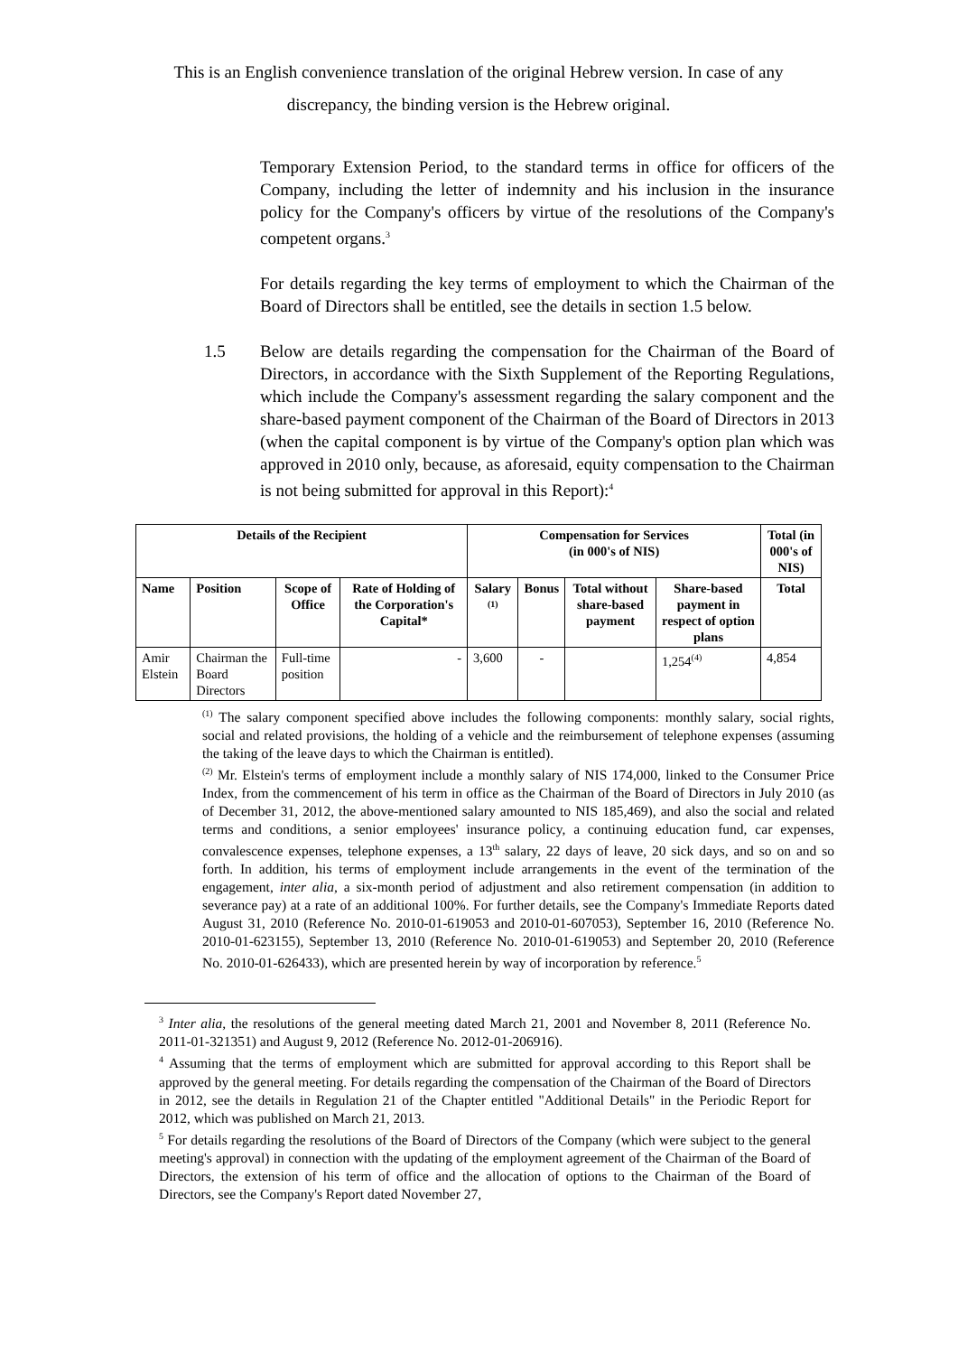This is an English convenience translation of the original Hebrew version. In case of any discrepancy, the binding version is the Hebrew original.
Temporary Extension Period, to the standard terms in office for officers of the Company, including the letter of indemnity and his inclusion in the insurance policy for the Company's officers by virtue of the resolutions of the Company's competent organs.<sup>3</sup>
For details regarding the key terms of employment to which the Chairman of the Board of Directors shall be entitled, see the details in section 1.5 below.
1.5 Below are details regarding the compensation for the Chairman of the Board of Directors, in accordance with the Sixth Supplement of the Reporting Regulations, which include the Company's assessment regarding the salary component and the share-based payment component of the Chairman of the Board of Directors in 2013 (when the capital component is by virtue of the Company's option plan which was approved in 2010 only, because, as aforesaid, equity compensation to the Chairman is not being submitted for approval in this Report):<sup>4</sup>
| Details of the Recipient | | | | Compensation for Services (in 000's of NIS) | | | | Total (in 000's of NIS) |
| --- | --- | --- | --- | --- | --- | --- | --- | --- |
| Name | Position | Scope of Office | Rate of Holding of the Corporation's Capital* | Salary <sup>(1)</sup> | Bonus | Total without share-based payment | Share-based payment in respect of option plans | Total |
| Amir Elstein | Chairman the Board Directors | Full-time position | - | 3,600 | - | | 1,254<sup>(4)</sup> | 4,854 |
<sup>(1)</sup> The salary component specified above includes the following components: monthly salary, social rights, social and related provisions, the holding of a vehicle and the reimbursement of telephone expenses (assuming the taking of the leave days to which the Chairman is entitled).
<sup>(2)</sup> Mr. Elstein's terms of employment include a monthly salary of NIS 174,000, linked to the Consumer Price Index, from the commencement of his term in office as the Chairman of the Board of Directors in July 2010 (as of December 31, 2012, the above-mentioned salary amounted to NIS 185,469), and also the social and related terms and conditions, a senior employees' insurance policy, a continuing education fund, car expenses, convalescence expenses, telephone expenses, a 13<sup>th</sup> salary, 22 days of leave, 20 sick days, and so on and so forth. In addition, his terms of employment include arrangements in the event of the termination of the engagement, inter alia, a six-month period of adjustment and also retirement compensation (in addition to severance pay) at a rate of an additional 100%. For further details, see the Company's Immediate Reports dated August 31, 2010 (Reference No. 2010-01-619053 and 2010-01-607053), September 16, 2010 (Reference No. 2010-01-623155), September 13, 2010 (Reference No. 2010-01-619053) and September 20, 2010 (Reference No. 2010-01-626433), which are presented herein by way of incorporation by reference.<sup>5</sup>
<sup>3</sup> Inter alia, the resolutions of the general meeting dated March 21, 2001 and November 8, 2011 (Reference No. 2011-01-321351) and August 9, 2012 (Reference No. 2012-01-206916).
<sup>4</sup> Assuming that the terms of employment which are submitted for approval according to this Report shall be approved by the general meeting. For details regarding the compensation of the Chairman of the Board of Directors in 2012, see the details in Regulation 21 of the Chapter entitled "Additional Details" in the Periodic Report for 2012, which was published on March 21, 2013.
<sup>5</sup> For details regarding the resolutions of the Board of Directors of the Company (which were subject to the general meeting's approval) in connection with the updating of the employment agreement of the Chairman of the Board of Directors, the extension of his term of office and the allocation of options to the Chairman of the Board of Directors, see the Company's Report dated November 27,